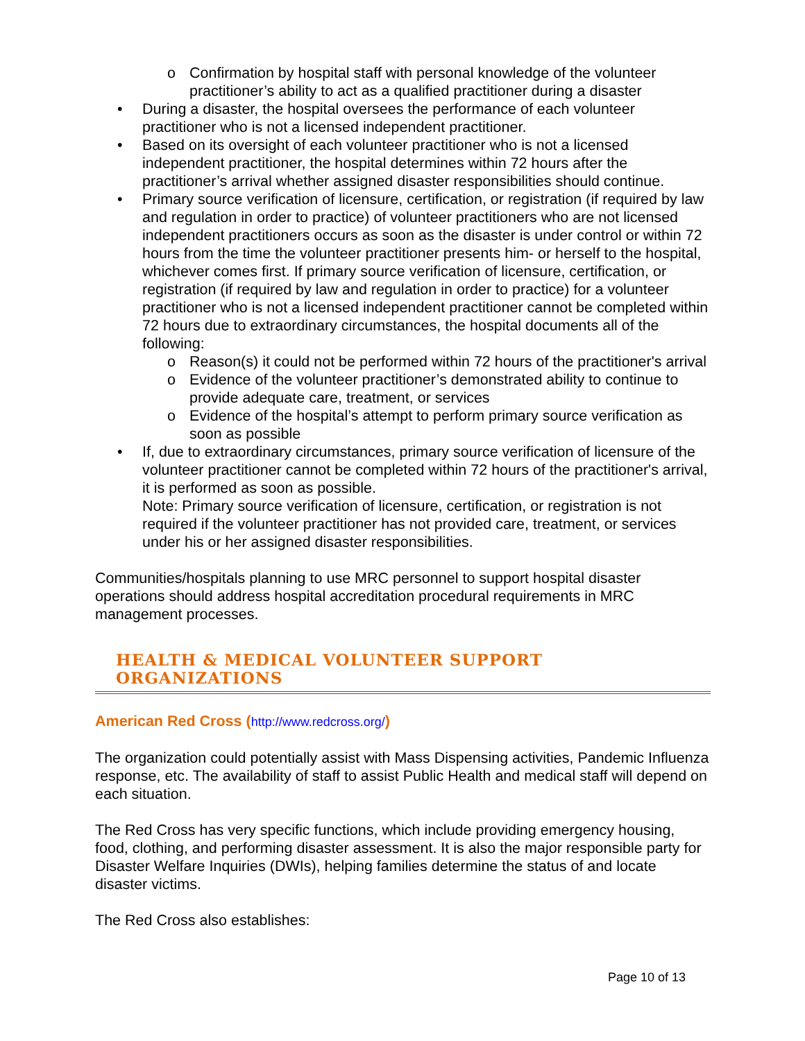o Confirmation by hospital staff with personal knowledge of the volunteer practitioner’s ability to act as a qualified practitioner during a disaster
• During a disaster, the hospital oversees the performance of each volunteer practitioner who is not a licensed independent practitioner.
• Based on its oversight of each volunteer practitioner who is not a licensed independent practitioner, the hospital determines within 72 hours after the practitioner’s arrival whether assigned disaster responsibilities should continue.
• Primary source verification of licensure, certification, or registration (if required by law and regulation in order to practice) of volunteer practitioners who are not licensed independent practitioners occurs as soon as the disaster is under control or within 72 hours from the time the volunteer practitioner presents him- or herself to the hospital, whichever comes first. If primary source verification of licensure, certification, or registration (if required by law and regulation in order to practice) for a volunteer practitioner who is not a licensed independent practitioner cannot be completed within 72 hours due to extraordinary circumstances, the hospital documents all of the following:
o Reason(s) it could not be performed within 72 hours of the practitioner's arrival
o Evidence of the volunteer practitioner’s demonstrated ability to continue to provide adequate care, treatment, or services
o Evidence of the hospital’s attempt to perform primary source verification as soon as possible
• If, due to extraordinary circumstances, primary source verification of licensure of the volunteer practitioner cannot be completed within 72 hours of the practitioner's arrival, it is performed as soon as possible.
Note: Primary source verification of licensure, certification, or registration is not required if the volunteer practitioner has not provided care, treatment, or services under his or her assigned disaster responsibilities.
Communities/hospitals planning to use MRC personnel to support hospital disaster operations should address hospital accreditation procedural requirements in MRC management processes.
HEALTH & MEDICAL VOLUNTEER SUPPORT ORGANIZATIONS
American Red Cross (http://www.redcross.org/)
The organization could potentially assist with Mass Dispensing activities, Pandemic Influenza response, etc. The availability of staff to assist Public Health and medical staff will depend on each situation.
The Red Cross has very specific functions, which include providing emergency housing, food, clothing, and performing disaster assessment. It is also the major responsible party for Disaster Welfare Inquiries (DWIs), helping families determine the status of and locate disaster victims.
The Red Cross also establishes:
Page 10 of 13